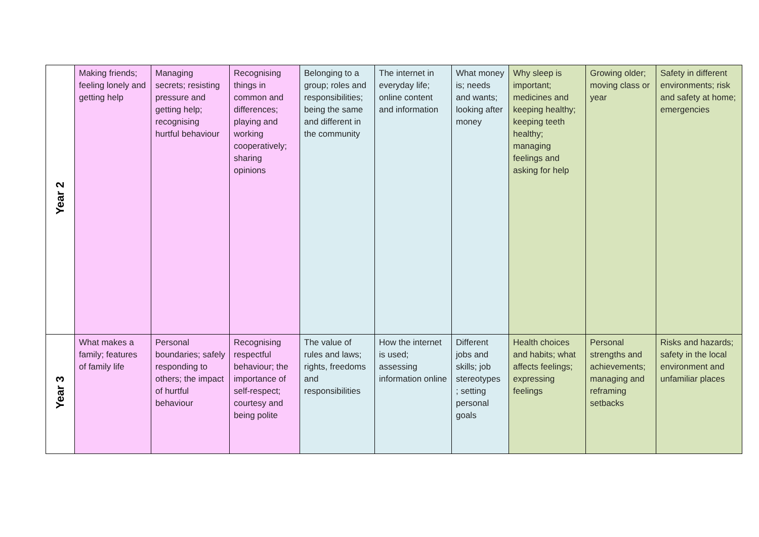| Year 2 | Making friends; feeling lonely and getting help | Managing secrets; resisting pressure and getting help; recognising hurtful behaviour | Recognising things in common and differences; playing and working cooperatively; sharing opinions | Belonging to a group; roles and responsibilities; being the same and different in the community | The internet in everyday life; online content and information | What money is; needs and wants; looking after money | Why sleep is important; medicines and keeping healthy; keeping teeth healthy; managing feelings and asking for help | Growing older; moving class or year | Safety in different environments; risk and safety at home; emergencies |
| Year 3 | What makes a family; features of family life | Personal boundaries; safely responding to others; the impact of hurtful behaviour | Recognising respectful behaviour; the importance of self-respect; courtesy and being polite | The value of rules and laws; rights, freedoms and responsibilities | How the internet is used; assessing information online | Different jobs and skills; job stereotypes ; setting personal goals | Health choices and habits; what affects feelings; expressing feelings | Personal strengths and achievements; managing and reframing setbacks | Risks and hazards; safety in the local environment and unfamiliar places |